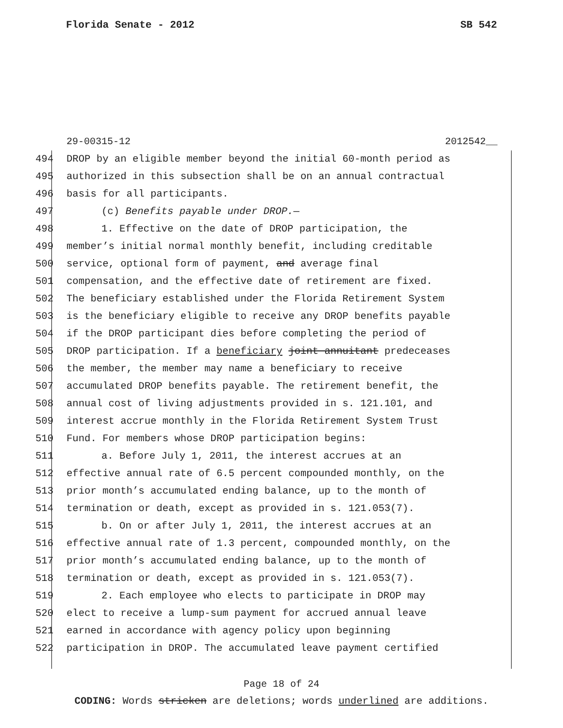Florida Senate - 2012 SB 542
29-00315-12 2012542__
494 DROP by an eligible member beyond the initial 60-month period as
495 authorized in this subsection shall be on an annual contractual
496 basis for all participants.
497 (c) Benefits payable under DROP.—
498 1. Effective on the date of DROP participation, the
499 member’s initial normal monthly benefit, including creditable
500 service, optional form of payment, and average final
501 compensation, and the effective date of retirement are fixed.
502 The beneficiary established under the Florida Retirement System
503 is the beneficiary eligible to receive any DROP benefits payable
504 if the DROP participant dies before completing the period of
505 DROP participation. If a beneficiary joint annuitant predeceases
506 the member, the member may name a beneficiary to receive
507 accumulated DROP benefits payable. The retirement benefit, the
508 annual cost of living adjustments provided in s. 121.101, and
509 interest accrue monthly in the Florida Retirement System Trust
510 Fund. For members whose DROP participation begins:
511 a. Before July 1, 2011, the interest accrues at an
512 effective annual rate of 6.5 percent compounded monthly, on the
513 prior month’s accumulated ending balance, up to the month of
514 termination or death, except as provided in s. 121.053(7).
515 b. On or after July 1, 2011, the interest accrues at an
516 effective annual rate of 1.3 percent, compounded monthly, on the
517 prior month’s accumulated ending balance, up to the month of
518 termination or death, except as provided in s. 121.053(7).
519 2. Each employee who elects to participate in DROP may
520 elect to receive a lump-sum payment for accrued annual leave
521 earned in accordance with agency policy upon beginning
522 participation in DROP. The accumulated leave payment certified
Page 18 of 24
CODING: Words stricken are deletions; words underlined are additions.